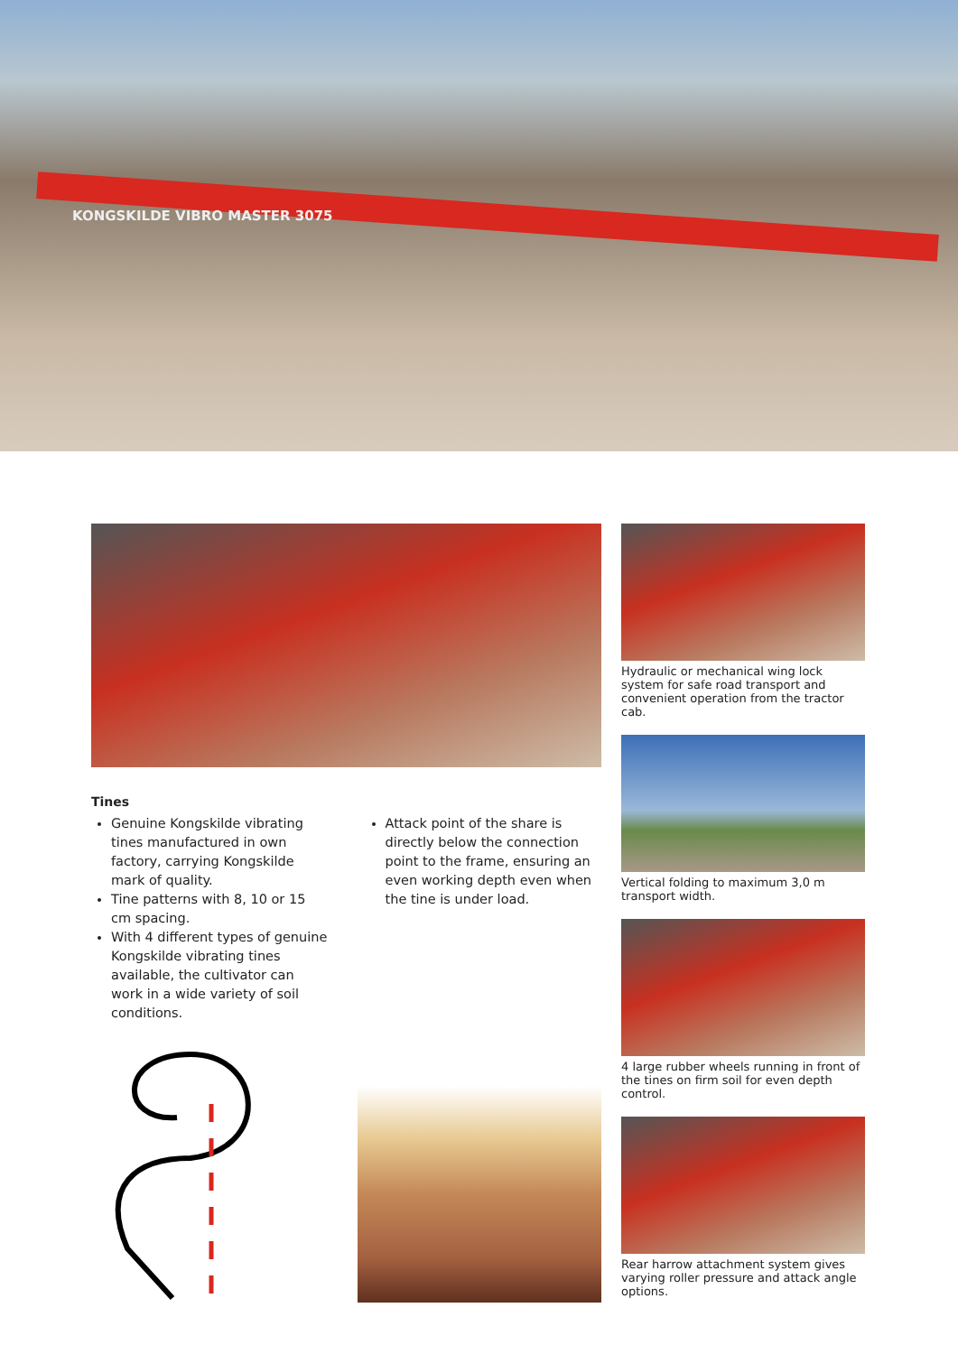KONGSKILDE VIBRO MASTER 3075
Tines
Genuine Kongskilde vibrating tines manufactured in own factory, carrying Kongskilde mark of quality.
Tine patterns with 8, 10 or 15 cm spacing.
With 4 different types of genuine Kongskilde vibrating tines available, the cultivator can work in a wide variety of soil conditions.
Attack point of the share is directly below the connection point to the frame, ensuring an even working depth even when the tine is under load.
Hydraulic or mechanical wing lock system for safe road transport and convenient operation from the tractor cab.
Vertical folding to maximum 3,0 m transport width.
4 large rubber wheels running in front of the tines on firm soil for even depth control.
Rear harrow attachment system gives varying roller pressure and attack angle options.